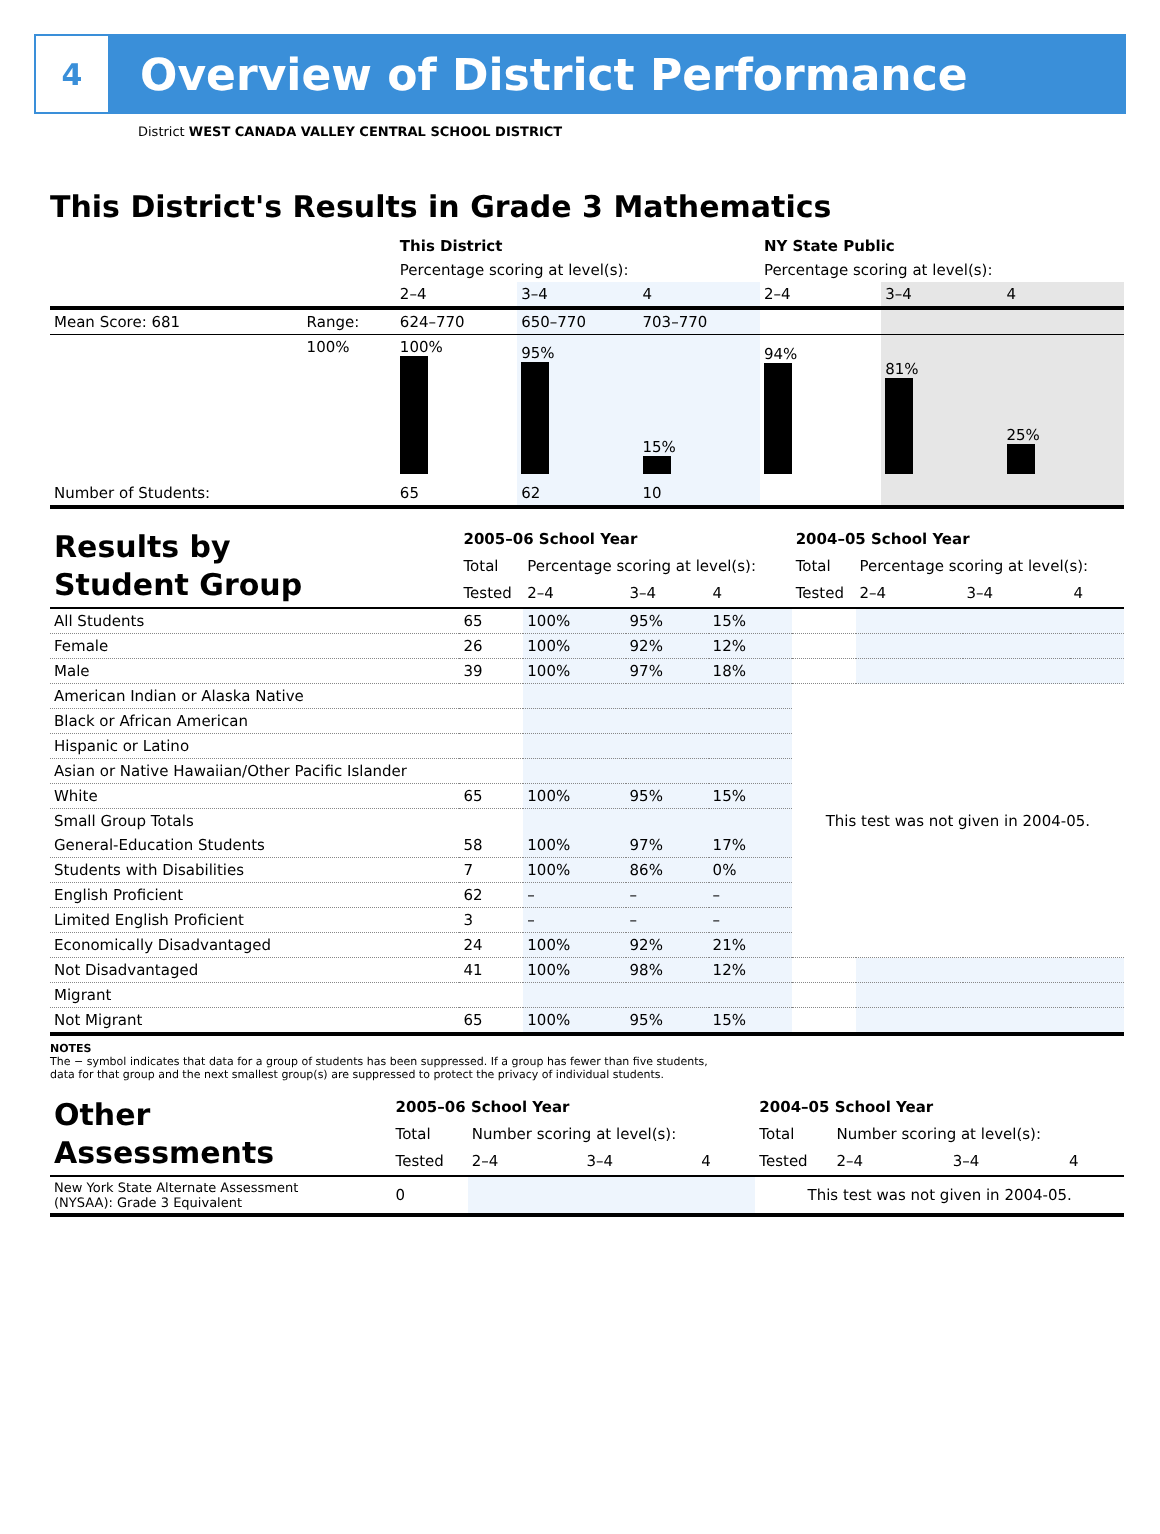4
Overview of District Performance
District WEST CANADA VALLEY CENTRAL SCHOOL DISTRICT
This District's Results in Grade 3 Mathematics
| | | This District | | | NY State Public | | |
| | | Percentage scoring at level(s): | | | Percentage scoring at level(s): | | |
| | | 2–4 | 3–4 | 4 | 2–4 | 3–4 | 4 |
| Mean Score: 681 | Range: | 624–770 | 650–770 | 703–770 | | | |
| | 100% | 100% | 95% | 15% | 94% | 81% | 25% |
| Number of Students: | | 65 | 62 | 10 | | | |
| Results by Student Group | 2005–06 School Year | | | | 2004–05 School Year | | | |
| | Total | Percentage scoring at level(s): | | | Total | Percentage scoring at level(s): | | |
| | Tested | 2–4 | 3–4 | 4 | Tested | 2–4 | 3–4 | 4 |
| All Students | 65 | 100% | 95% | 15% | | | | |
| Female | 26 | 100% | 92% | 12% | | | | |
| Male | 39 | 100% | 97% | 18% | | | | |
| American Indian or Alaska Native | | | | | This test was not given in 2004-05. | | | |
| Black or African American | | | | | | | | |
| Hispanic or Latino | | | | | | | | |
| Asian or Native Hawaiian/Other Pacific Islander | | | | | | | | |
| White | 65 | 100% | 95% | 15% | | | | |
| Small Group Totals | | | | | | | | |
| General-Education Students | 58 | 100% | 97% | 17% | | | | |
| Students with Disabilities | 7 | 100% | 86% | 0% | | | | |
| English Proficient | 62 | – | – | – | | | | |
| Limited English Proficient | 3 | – | – | – | | | | |
| Economically Disadvantaged | 24 | 100% | 92% | 21% | | | | |
| Not Disadvantaged | 41 | 100% | 98% | 12% | | | | |
| Migrant | | | | | | | | |
| Not Migrant | 65 | 100% | 95% | 15% | | | | |
NOTES
The − symbol indicates that data for a group of students has been suppressed. If a group has fewer than five students,
data for that group and the next smallest group(s) are suppressed to protect the privacy of individual students.
| Other Assessments | 2005–06 School Year | | | | 2004–05 School Year | | | |
| | Total | Number scoring at level(s): | | | Total | Number scoring at level(s): | | |
| | Tested | 2–4 | 3–4 | 4 | Tested | 2–4 | 3–4 | 4 |
| New York State Alternate Assessment (NYSAA): Grade 3 Equivalent | 0 | | | | This test was not given in 2004-05. | | | |